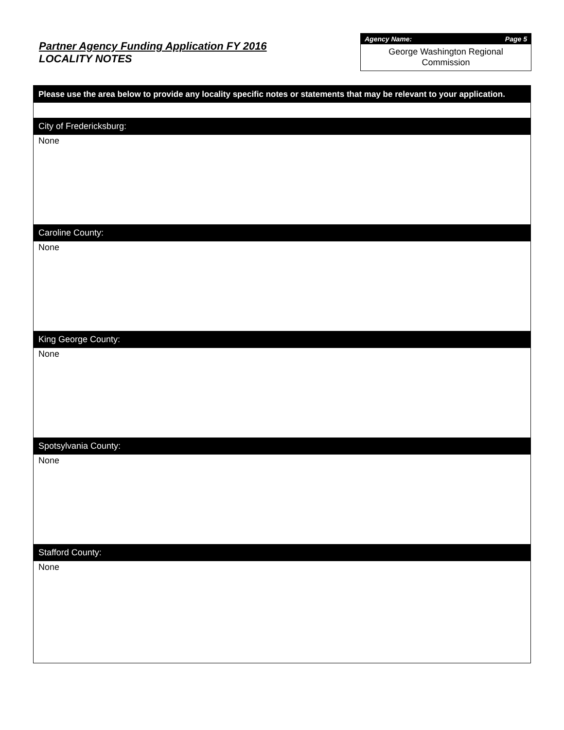Partner Agency Funding Application FY 2016
LOCALITY NOTES
Agency Name: Page 5
George Washington Regional
Commission
Please use the area below to provide any locality specific notes or statements that may be relevant to your application.
City of Fredericksburg:
None
Caroline County:
None
King George County:
None
Spotsylvania County:
None
Stafford County:
None